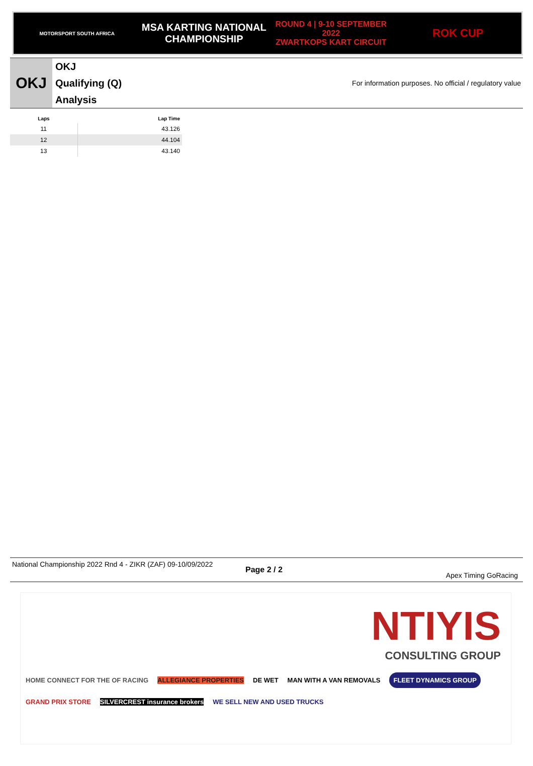MOTORSPORT SOUTH AFRICA
MSA KARTING NATIONAL
CHAMPIONSHIP
ROUND 4 | 9-10 SEPTEMBER 2022
ZWARTKOPS KART CIRCUIT
ROK CUP
OKJ
OKJ
Qualifying (Q)
Analysis
For information purposes. No official / regulatory value
| Laps | Lap Time |
| --- | --- |
| 11 | 43.126 |
| 12 | 44.104 |
| 13 | 43.140 |
National Championship 2022 Rnd 4 - ZIKR (ZAF) 09-10/09/2022
Page 2 / 2
Apex Timing GoRacing
NTIYIS
CONSULTING GROUP
HOME CONNECT FOR THE OF RACING ALLEGIANCE PROPERTIES DE WET MAN WITH A VAN REMOVALS FLEET DYNAMICS GROUP
GRAND PRIX STORE SILVERCREST insurance brokers WE SELL NEW AND USED TRUCKS